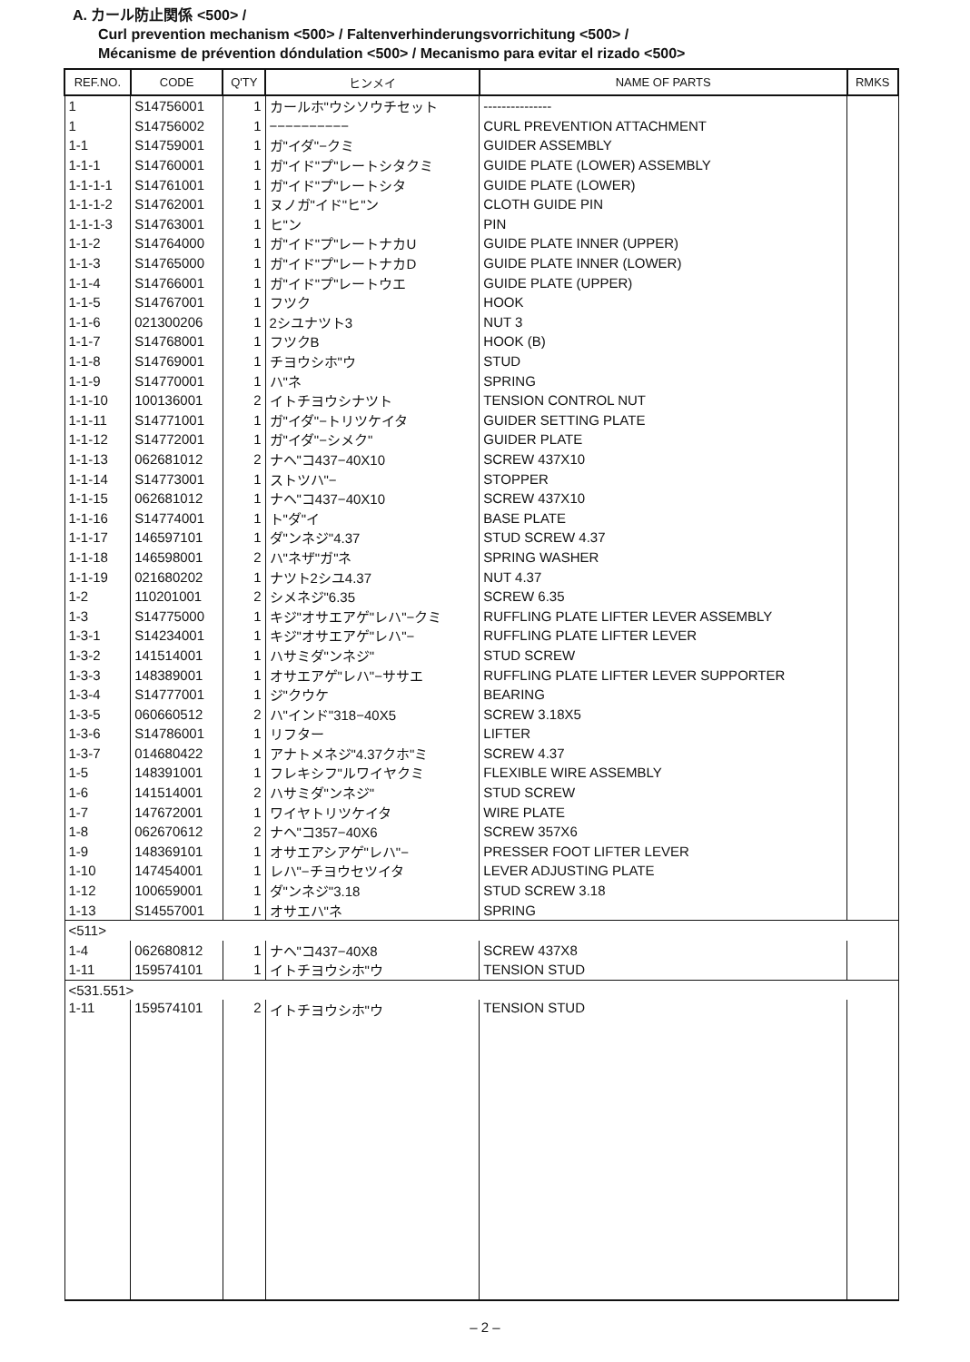A. カール防止関係 <500> /
Curl prevention mechanism <500> / Faltenverhinderungsvorrichitung <500> /
Mécanisme de prévention dóndulation <500> / Mecanismo para evitar el rizado <500>
| REF.NO. | CODE | Q'TY | ヒンメイ | NAME OF PARTS | RMKS |
| --- | --- | --- | --- | --- | --- |
| 1 | S14756001 | 1 | カールホ"ウシソウチセット | --------------- | |
| 1 | S14756002 | 1 | −−−−−−−−−− | CURL PREVENTION ATTACHMENT | |
| 1-1 | S14759001 | 1 | ガ"イダ"−クミ | GUIDER ASSEMBLY | |
| 1-1-1 | S14760001 | 1 | ガ"イド"プ"レートシタクミ | GUIDE PLATE (LOWER) ASSEMBLY | |
| 1-1-1-1 | S14761001 | 1 | ガ"イド"プ"レートシタ | GUIDE PLATE (LOWER) | |
| 1-1-1-2 | S14762001 | 1 | ヌノガ"イド"ヒ"ン | CLOTH GUIDE PIN | |
| 1-1-1-3 | S14763001 | 1 | ヒ"ン | PIN | |
| 1-1-2 | S14764000 | 1 | ガ"イド"プ"レートナカU | GUIDE PLATE INNER (UPPER) | |
| 1-1-3 | S14765000 | 1 | ガ"イド"プ"レートナカD | GUIDE PLATE INNER (LOWER) | |
| 1-1-4 | S14766001 | 1 | ガ"イド"プ"レートウエ | GUIDE PLATE (UPPER) | |
| 1-1-5 | S14767001 | 1 | フツク | HOOK | |
| 1-1-6 | 021300206 | 1 | 2シユナツト3 | NUT 3 | |
| 1-1-7 | S14768001 | 1 | フツクB | HOOK (B) | |
| 1-1-8 | S14769001 | 1 | チヨウシホ"ウ | STUD | |
| 1-1-9 | S14770001 | 1 | ハ"ネ | SPRING | |
| 1-1-10 | 100136001 | 2 | イトチヨウシナツト | TENSION CONTROL NUT | |
| 1-1-11 | S14771001 | 1 | ガ"イダ"−トリツケイタ | GUIDER SETTING PLATE | |
| 1-1-12 | S14772001 | 1 | ガ"イダ"−シメク" | GUIDER PLATE | |
| 1-1-13 | 062681012 | 2 | ナヘ"コ437−40X10 | SCREW 437X10 | |
| 1-1-14 | S14773001 | 1 | ストツハ"− | STOPPER | |
| 1-1-15 | 062681012 | 1 | ナヘ"コ437−40X10 | SCREW 437X10 | |
| 1-1-16 | S14774001 | 1 | ト"ダ"イ | BASE PLATE | |
| 1-1-17 | 146597101 | 1 | ダ"ンネジ"4.37 | STUD SCREW 4.37 | |
| 1-1-18 | 146598001 | 2 | ハ"ネザ"ガ"ネ | SPRING WASHER | |
| 1-1-19 | 021680202 | 1 | ナツト2シユ4.37 | NUT 4.37 | |
| 1-2 | 110201001 | 2 | シメネジ"6.35 | SCREW 6.35 | |
| 1-3 | S14775000 | 1 | キジ"オサエアゲ"レハ"−クミ | RUFFLING PLATE LIFTER LEVER ASSEMBLY | |
| 1-3-1 | S14234001 | 1 | キジ"オサエアゲ"レハ"− | RUFFLING PLATE LIFTER LEVER | |
| 1-3-2 | 141514001 | 1 | ハサミダ"ンネジ" | STUD SCREW | |
| 1-3-3 | 148389001 | 1 | オサエアゲ"レハ"−ササエ | RUFFLING PLATE LIFTER LEVER SUPPORTER | |
| 1-3-4 | S14777001 | 1 | ジ"クウケ | BEARING | |
| 1-3-5 | 060660512 | 2 | ハ"インド"318−40X5 | SCREW 3.18X5 | |
| 1-3-6 | S14786001 | 1 | リフター | LIFTER | |
| 1-3-7 | 014680422 | 1 | アナトメネジ"4.37クホ"ミ | SCREW 4.37 | |
| 1-5 | 148391001 | 1 | フレキシフ"ルワイヤクミ | FLEXIBLE WIRE ASSEMBLY | |
| 1-6 | 141514001 | 2 | ハサミダ"ンネジ" | STUD SCREW | |
| 1-7 | 147672001 | 1 | ワイヤトリツケイタ | WIRE PLATE | |
| 1-8 | 062670612 | 2 | ナヘ"コ357−40X6 | SCREW 357X6 | |
| 1-9 | 148369101 | 1 | オサエアシアゲ"レハ"− | PRESSER FOOT LIFTER LEVER | |
| 1-10 | 147454001 | 1 | レハ"−チヨウセツイタ | LEVER ADJUSTING PLATE | |
| 1-12 | 100659001 | 1 | ダ"ンネジ"3.18 | STUD SCREW 3.18 | |
| 1-13 | S14557001 | 1 | オサエハ"ネ | SPRING | |
| <511> | | | | | |
| 1-4 | 062680812 | 1 | ナヘ"コ437−40X8 | SCREW 437X8 | |
| 1-11 | 159574101 | 1 | イトチヨウシホ"ウ | TENSION STUD | |
| <531.551> | | | | | |
| 1-11 | 159574101 | 2 | イトチヨウシホ"ウ | TENSION STUD | |
– 2 –